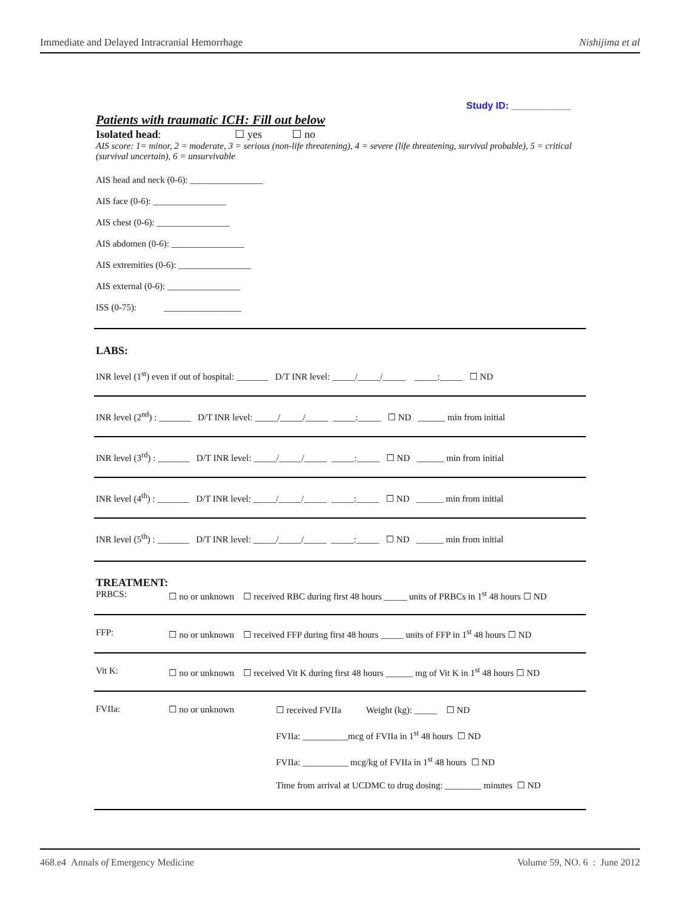Immediate and Delayed Intracranial Hemorrhage Nishijima et al
Study ID: ___________
Patients with traumatic ICH: Fill out below
Isolated head: ☐ yes ☐ no
AIS score: 1= minor, 2 = moderate, 3 = serious (non-life threatening), 4 = severe (life threatening, survival probable), 5 = critical (survival uncertain), 6 = unsurvivable
AIS head and neck (0-6): ________________
AIS face (0-6): ________________
AIS chest (0-6): ________________
AIS abdomen (0-6): ________________
AIS extremities (0-6): ________________
AIS external (0-6): ________________
ISS (0-75): _________________
LABS:
INR level (1<sup>st</sup>) even if out of hospital: _______ D/T INR level: _____/_____/_____ _____:_____ ☐ ND
INR level (2<sup>nd</sup>) : _______ D/T INR level: _____/_____/_____ _____:_____ ☐ ND ______ min from initial
INR level (3<sup>rd</sup>) : _______ D/T INR level: _____/_____/_____ _____:_____ ☐ ND ______ min from initial
INR level (4<sup>th</sup>) : _______ D/T INR level: _____/_____/_____ _____:_____ ☐ ND ______ min from initial
INR level (5<sup>th</sup>) : _______ D/T INR level: _____/_____/_____ _____:_____ ☐ ND ______ min from initial
TREATMENT:
PRBCS: ☐ no or unknown ☐ received RBC during first 48 hours _____ units of PRBCs in 1<sup>st</sup> 48 hours ☐ ND
FFP: ☐ no or unknown ☐ received FFP during first 48 hours _____ units of FFP in 1<sup>st</sup> 48 hours ☐ ND
Vit K: ☐ no or unknown ☐ received Vit K during first 48 hours ______ mg of Vit K in 1<sup>st</sup> 48 hours ☐ ND
FVIIa: ☐ no or unknown
☐ received FVIIa Weight (kg): _____ ☐ ND
FVIIa: __________mcg of FVIIa in 1<sup>st</sup> 48 hours ☐ ND
FVIIa: __________ mcg/kg of FVIIa in 1<sup>st</sup> 48 hours ☐ ND
Time from arrival at UCDMC to drug dosing: ________ minutes ☐ ND
468.e4 Annals of Emergency Medicine Volume 59, NO. 6 : June 2012